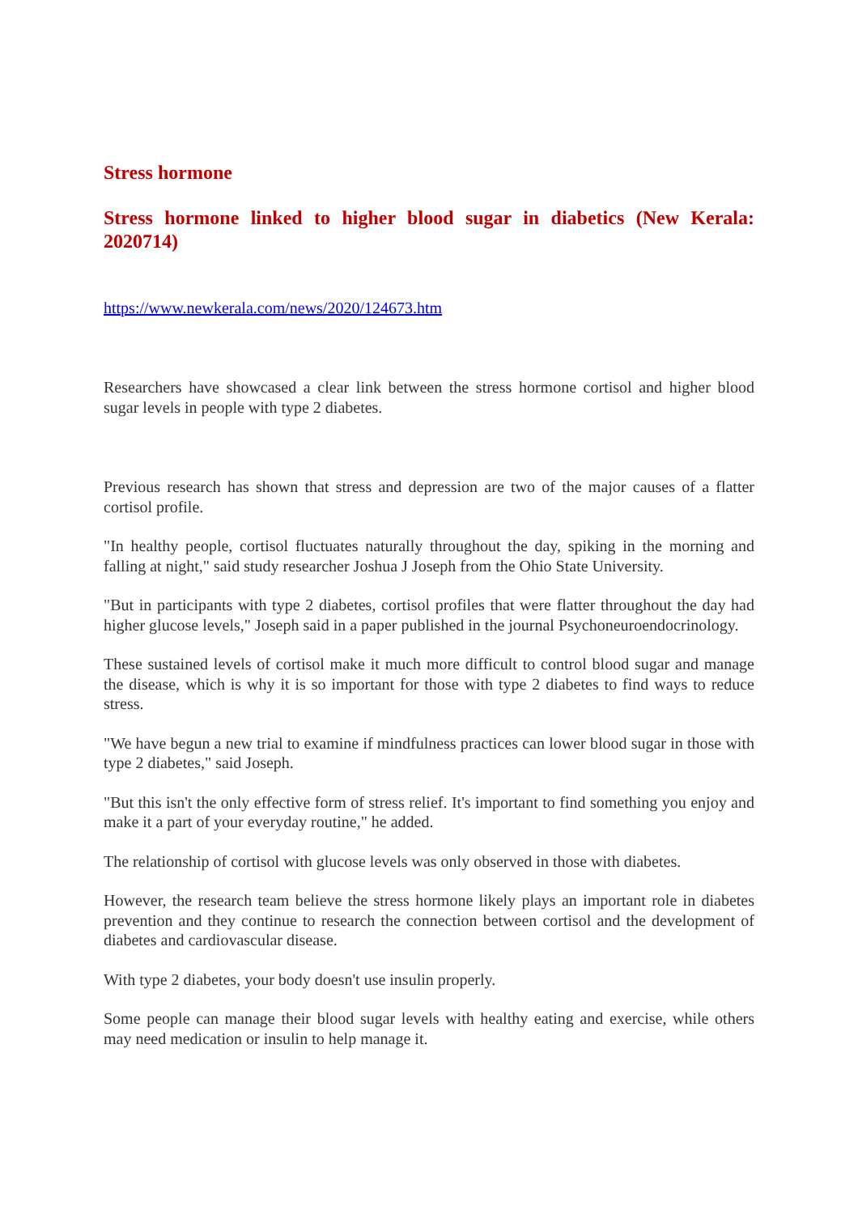Stress hormone
Stress hormone linked to higher blood sugar in diabetics (New Kerala: 2020714)
https://www.newkerala.com/news/2020/124673.htm
Researchers have showcased a clear link between the stress hormone cortisol and higher blood sugar levels in people with type 2 diabetes.
Previous research has shown that stress and depression are two of the major causes of a flatter cortisol profile.
"In healthy people, cortisol fluctuates naturally throughout the day, spiking in the morning and falling at night," said study researcher Joshua J Joseph from the Ohio State University.
"But in participants with type 2 diabetes, cortisol profiles that were flatter throughout the day had higher glucose levels," Joseph said in a paper published in the journal Psychoneuroendocrinology.
These sustained levels of cortisol make it much more difficult to control blood sugar and manage the disease, which is why it is so important for those with type 2 diabetes to find ways to reduce stress.
"We have begun a new trial to examine if mindfulness practices can lower blood sugar in those with type 2 diabetes," said Joseph.
"But this isn't the only effective form of stress relief. It's important to find something you enjoy and make it a part of your everyday routine," he added.
The relationship of cortisol with glucose levels was only observed in those with diabetes.
However, the research team believe the stress hormone likely plays an important role in diabetes prevention and they continue to research the connection between cortisol and the development of diabetes and cardiovascular disease.
With type 2 diabetes, your body doesn't use insulin properly.
Some people can manage their blood sugar levels with healthy eating and exercise, while others may need medication or insulin to help manage it.